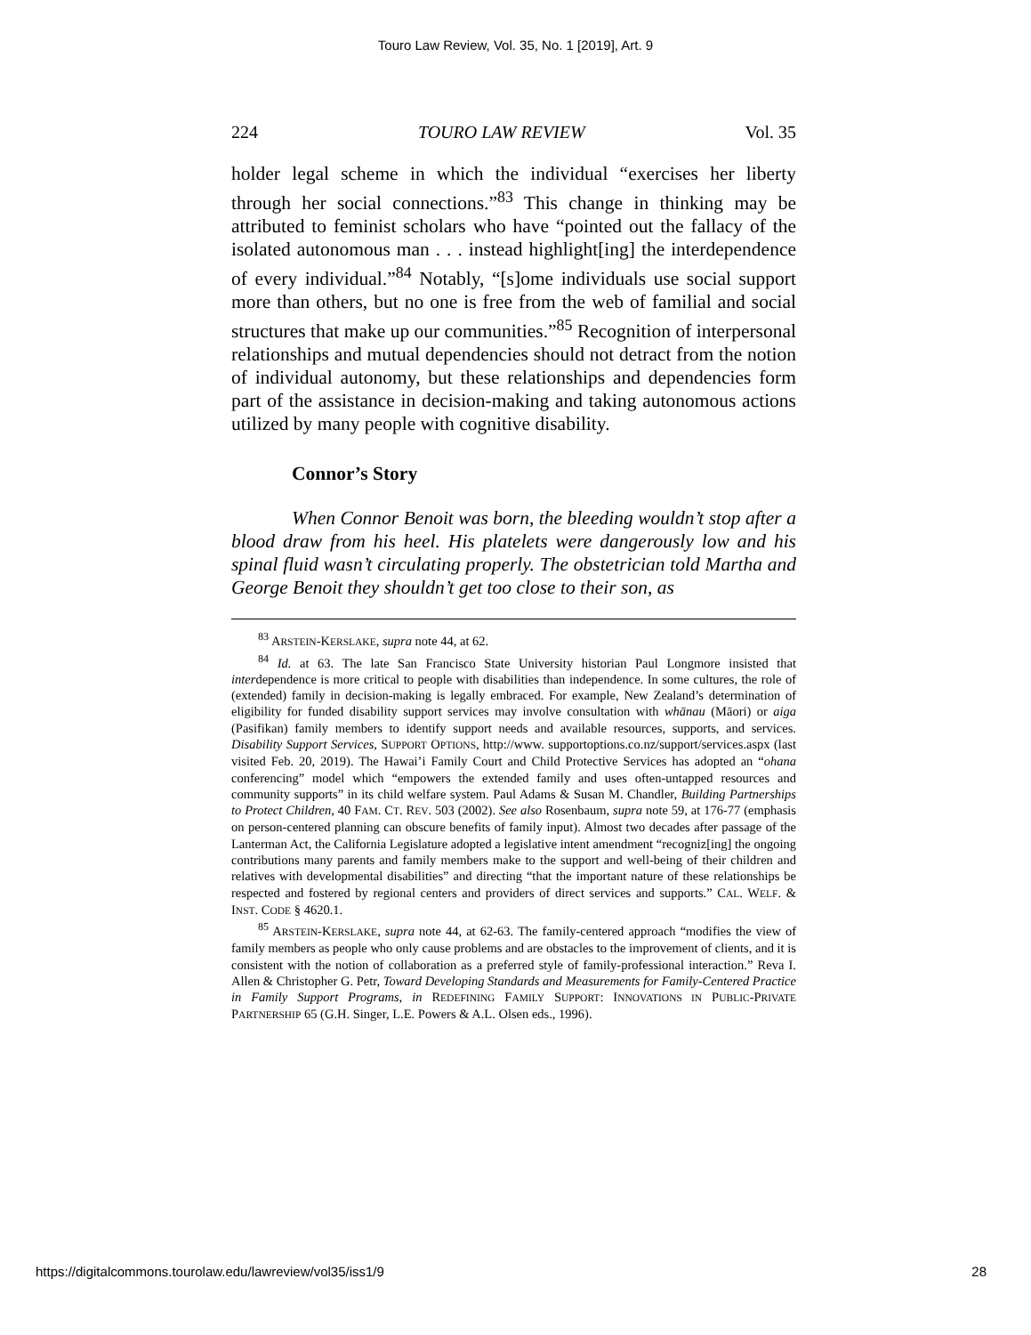Touro Law Review, Vol. 35, No. 1 [2019], Art. 9
224 TOURO LAW REVIEW Vol. 35
holder legal scheme in which the individual “exercises her liberty through her social connections.”<sup>83</sup> This change in thinking may be attributed to feminist scholars who have “pointed out the fallacy of the isolated autonomous man . . . instead highlight[ing] the interdependence of every individual.”<sup>84</sup> Notably, “[s]ome individuals use social support more than others, but no one is free from the web of familial and social structures that make up our communities.”<sup>85</sup> Recognition of interpersonal relationships and mutual dependencies should not detract from the notion of individual autonomy, but these relationships and dependencies form part of the assistance in decision-making and taking autonomous actions utilized by many people with cognitive disability.
Connor’s Story
When Connor Benoit was born, the bleeding wouldn’t stop after a blood draw from his heel. His platelets were dangerously low and his spinal fluid wasn’t circulating properly. The obstetrician told Martha and George Benoit they shouldn’t get too close to their son, as
<sup>83</sup> ARSTEIN-KERSLAKE, supra note 44, at 62.
<sup>84</sup> Id. at 63. The late San Francisco State University historian Paul Longmore insisted that interdependence is more critical to people with disabilities than independence. In some cultures, the role of (extended) family in decision-making is legally embraced. For example, New Zealand’s determination of eligibility for funded disability support services may involve consultation with whānau (Māori) or aiga (Pasifikan) family members to identify support needs and available resources, supports, and services. Disability Support Services, SUPPORT OPTIONS, http://www. supportoptions.co.nz/support/services.aspx (last visited Feb. 20, 2019). The Hawai’i Family Court and Child Protective Services has adopted an “ohana conferencing” model which “empowers the extended family and uses often-untapped resources and community supports” in its child welfare system. Paul Adams & Susan M. Chandler, Building Partnerships to Protect Children, 40 FAM. CT. REV. 503 (2002). See also Rosenbaum, supra note 59, at 176-77 (emphasis on person-centered planning can obscure benefits of family input). Almost two decades after passage of the Lanterman Act, the California Legislature adopted a legislative intent amendment “recogniz[ing] the ongoing contributions many parents and family members make to the support and well-being of their children and relatives with developmental disabilities” and directing “that the important nature of these relationships be respected and fostered by regional centers and providers of direct services and supports.” CAL. WELF. & INST. CODE § 4620.1.
<sup>85</sup> ARSTEIN-KERSLAKE, supra note 44, at 62-63. The family-centered approach “modifies the view of family members as people who only cause problems and are obstacles to the improvement of clients, and it is consistent with the notion of collaboration as a preferred style of family-professional interaction.” Reva I. Allen & Christopher G. Petr, Toward Developing Standards and Measurements for Family-Centered Practice in Family Support Programs, in REDEFINING FAMILY SUPPORT: INNOVATIONS IN PUBLIC-PRIVATE PARTNERSHIP 65 (G.H. Singer, L.E. Powers & A.L. Olsen eds., 1996).
https://digitalcommons.tourolaw.edu/lawreview/vol35/iss1/9 28